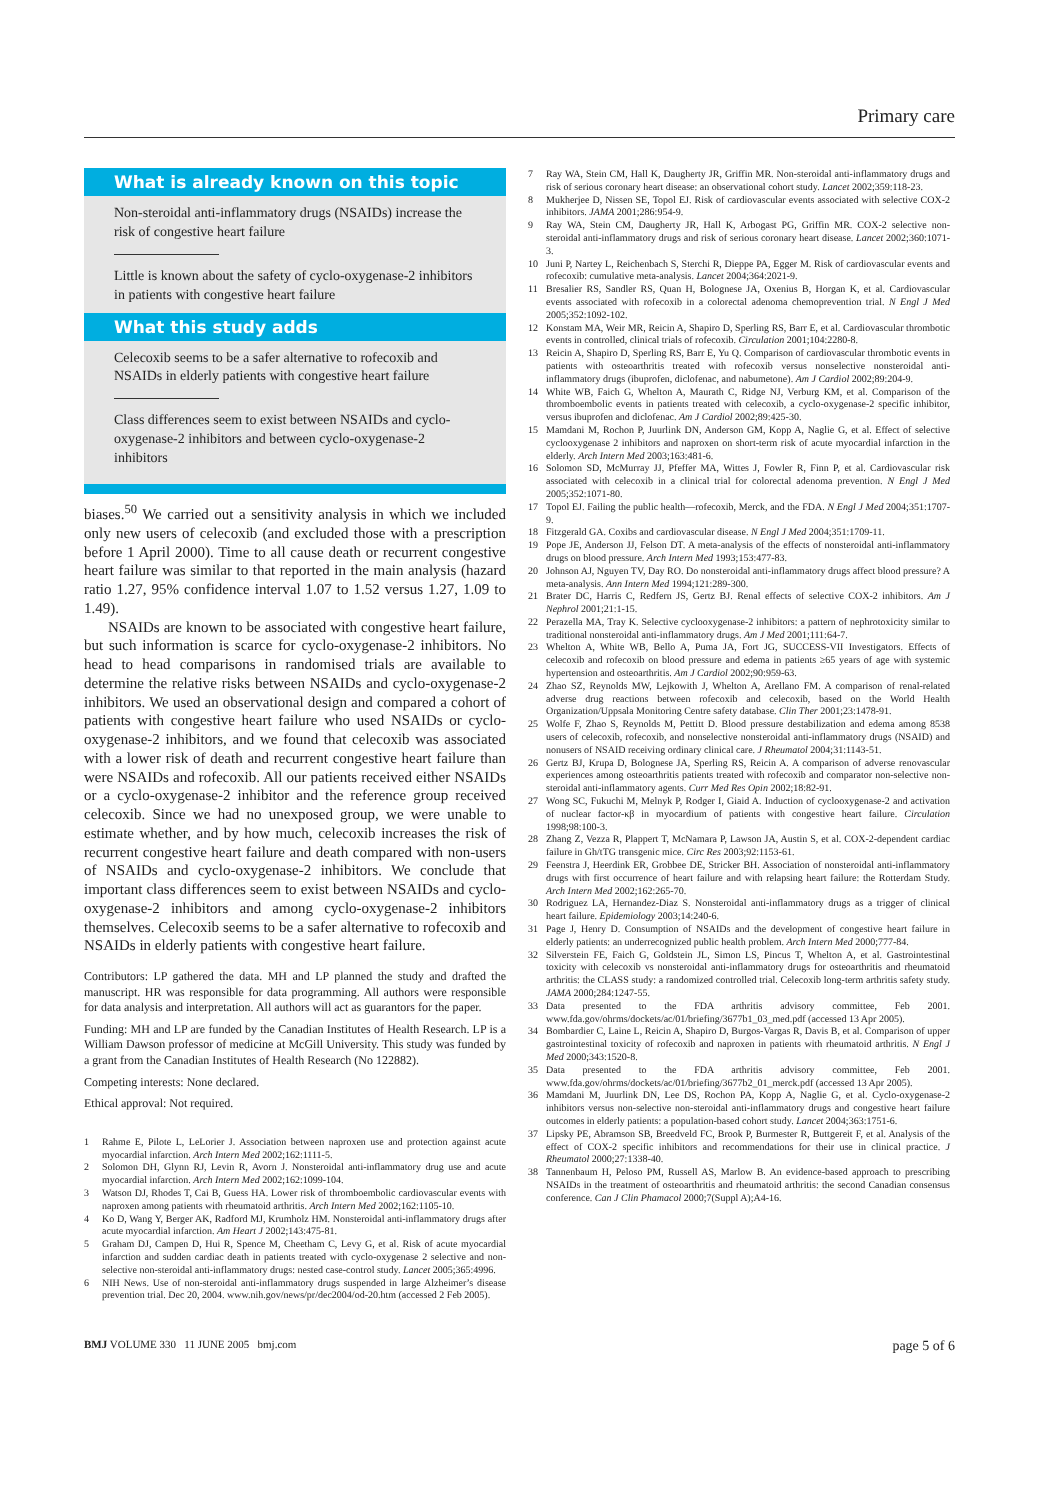Primary care
What is already known on this topic
Non-steroidal anti-inflammatory drugs (NSAIDs) increase the risk of congestive heart failure
Little is known about the safety of cyclo-oxygenase-2 inhibitors in patients with congestive heart failure
What this study adds
Celecoxib seems to be a safer alternative to rofecoxib and NSAIDs in elderly patients with congestive heart failure
Class differences seem to exist between NSAIDs and cyclo-oxygenase-2 inhibitors and between cyclo-oxygenase-2 inhibitors
biases.<sup>50</sup> We carried out a sensitivity analysis in which we included only new users of celecoxib (and excluded those with a prescription before 1 April 2000). Time to all cause death or recurrent congestive heart failure was similar to that reported in the main analysis (hazard ratio 1.27, 95% confidence interval 1.07 to 1.52 versus 1.27, 1.09 to 1.49).
NSAIDs are known to be associated with congestive heart failure, but such information is scarce for cyclo-oxygenase-2 inhibitors. No head to head comparisons in randomised trials are available to determine the relative risks between NSAIDs and cyclo-oxygenase-2 inhibitors. We used an observational design and compared a cohort of patients with congestive heart failure who used NSAIDs or cyclo-oxygenase-2 inhibitors, and we found that celecoxib was associated with a lower risk of death and recurrent congestive heart failure than were NSAIDs and rofecoxib. All our patients received either NSAIDs or a cyclo-oxygenase-2 inhibitor and the reference group received celecoxib. Since we had no unexposed group, we were unable to estimate whether, and by how much, celecoxib increases the risk of recurrent congestive heart failure and death compared with non-users of NSAIDs and cyclo-oxygenase-2 inhibitors. We conclude that important class differences seem to exist between NSAIDs and cyclo-oxygenase-2 inhibitors and among cyclo-oxygenase-2 inhibitors themselves. Celecoxib seems to be a safer alternative to rofecoxib and NSAIDs in elderly patients with congestive heart failure.
Contributors: LP gathered the data. MH and LP planned the study and drafted the manuscript. HR was responsible for data programming. All authors were responsible for data analysis and interpretation. All authors will act as guarantors for the paper.
Funding: MH and LP are funded by the Canadian Institutes of Health Research. LP is a William Dawson professor of medicine at McGill University. This study was funded by a grant from the Canadian Institutes of Health Research (No 122882).
Competing interests: None declared.
Ethical approval: Not required.
1 Rahme E, Pilote L, LeLorier J. Association between naproxen use and protection against acute myocardial infarction. Arch Intern Med 2002;162:1111-5.
2 Solomon DH, Glynn RJ, Levin R, Avorn J. Nonsteroidal anti-inflammatory drug use and acute myocardial infarction. Arch Intern Med 2002;162:1099-104.
3 Watson DJ, Rhodes T, Cai B, Guess HA. Lower risk of thromboembolic cardiovascular events with naproxen among patients with rheumatoid arthritis. Arch Intern Med 2002;162:1105-10.
4 Ko D, Wang Y, Berger AK, Radford MJ, Krumholz HM. Nonsteroidal anti-inflammatory drugs after acute myocardial infarction. Am Heart J 2002;143:475-81.
5 Graham DJ, Campen D, Hui R, Spence M, Cheetham C, Levy G, et al. Risk of acute myocardial infarction and sudden cardiac death in patients treated with cyclo-oxygenase 2 selective and non-selective non-steroidal anti-inflammatory drugs: nested case-control study. Lancet 2005;365:4996.
6 NIH News. Use of non-steroidal anti-inflammatory drugs suspended in large Alzheimer’s disease prevention trial. Dec 20, 2004. www.nih.gov/news/pr/dec2004/od-20.htm (accessed 2 Feb 2005).
7 Ray WA, Stein CM, Hall K, Daugherty JR, Griffin MR. Non-steroidal anti-inflammatory drugs and risk of serious coronary heart disease: an observational cohort study. Lancet 2002;359:118-23.
8 Mukherjee D, Nissen SE, Topol EJ. Risk of cardiovascular events associated with selective COX-2 inhibitors. JAMA 2001;286:954-9.
9 Ray WA, Stein CM, Daugherty JR, Hall K, Arbogast PG, Griffin MR. COX-2 selective non-steroidal anti-inflammatory drugs and risk of serious coronary heart disease. Lancet 2002;360:1071-3.
10 Juni P, Nartey L, Reichenbach S, Sterchi R, Dieppe PA, Egger M. Risk of cardiovascular events and rofecoxib: cumulative meta-analysis. Lancet 2004;364:2021-9.
11 Bresalier RS, Sandler RS, Quan H, Bolognese JA, Oxenius B, Horgan K, et al. Cardiovascular events associated with rofecoxib in a colorectal adenoma chemoprevention trial. N Engl J Med 2005;352:1092-102.
12 Konstam MA, Weir MR, Reicin A, Shapiro D, Sperling RS, Barr E, et al. Cardiovascular thrombotic events in controlled, clinical trials of rofecoxib. Circulation 2001;104:2280-8.
13 Reicin A, Shapiro D, Sperling RS, Barr E, Yu Q. Comparison of cardiovascular thrombotic events in patients with osteoarthritis treated with rofecoxib versus nonselective nonsteroidal anti-inflammatory drugs (ibuprofen, diclofenac, and nabumetone). Am J Cardiol 2002;89:204-9.
14 White WB, Faich G, Whelton A, Maurath C, Ridge NJ, Verburg KM, et al. Comparison of the thromboembolic events in patients treated with celecoxib, a cyclo-oxygenase-2 specific inhibitor, versus ibuprofen and diclofenac. Am J Cardiol 2002;89:425-30.
15 Mamdani M, Rochon P, Juurlink DN, Anderson GM, Kopp A, Naglie G, et al. Effect of selective cyclooxygenase 2 inhibitors and naproxen on short-term risk of acute myocardial infarction in the elderly. Arch Intern Med 2003;163:481-6.
16 Solomon SD, McMurray JJ, Pfeffer MA, Wittes J, Fowler R, Finn P, et al. Cardiovascular risk associated with celecoxib in a clinical trial for colorectal adenoma prevention. N Engl J Med 2005;352:1071-80.
17 Topol EJ. Failing the public health—rofecoxib, Merck, and the FDA. N Engl J Med 2004;351:1707-9.
18 Fitzgerald GA. Coxibs and cardiovascular disease. N Engl J Med 2004;351:1709-11.
19 Pope JE, Anderson JJ, Felson DT. A meta-analysis of the effects of nonsteroidal anti-inflammatory drugs on blood pressure. Arch Intern Med 1993;153:477-83.
20 Johnson AJ, Nguyen TV, Day RO. Do nonsteroidal anti-inflammatory drugs affect blood pressure? A meta-analysis. Ann Intern Med 1994;121:289-300.
21 Brater DC, Harris C, Redfern JS, Gertz BJ. Renal effects of selective COX-2 inhibitors. Am J Nephrol 2001;21:1-15.
22 Perazella MA, Tray K. Selective cyclooxygenase-2 inhibitors: a pattern of nephrotoxicity similar to traditional nonsteroidal anti-inflammatory drugs. Am J Med 2001;111:64-7.
23 Whelton A, White WB, Bello A, Puma JA, Fort JG, SUCCESS-VII Investigators. Effects of celecoxib and rofecoxib on blood pressure and edema in patients ≥65 years of age with systemic hypertension and osteoarthritis. Am J Cardiol 2002;90:959-63.
24 Zhao SZ, Reynolds MW, Lejkowith J, Whelton A, Arellano FM. A comparison of renal-related adverse drug reactions between rofecoxib and celecoxib, based on the World Health Organization/Uppsala Monitoring Centre safety database. Clin Ther 2001;23:1478-91.
25 Wolfe F, Zhao S, Reynolds M, Pettitt D. Blood pressure destabilization and edema among 8538 users of celecoxib, rofecoxib, and nonselective nonsteroidal anti-inflammatory drugs (NSAID) and nonusers of NSAID receiving ordinary clinical care. J Rheumatol 2004;31:1143-51.
26 Gertz BJ, Krupa D, Bolognese JA, Sperling RS, Reicin A. A comparison of adverse renovascular experiences among osteoarthritis patients treated with rofecoxib and comparator non-selective non-steroidal anti-inflammatory agents. Curr Med Res Opin 2002;18:82-91.
27 Wong SC, Fukuchi M, Melnyk P, Rodger I, Giaid A. Induction of cyclooxygenase-2 and activation of nuclear factor-κβ in myocardium of patients with congestive heart failure. Circulation 1998;98:100-3.
28 Zhang Z, Vezza R, Plappert T, McNamara P, Lawson JA, Austin S, et al. COX-2-dependent cardiac failure in Gh/tTG transgenic mice. Circ Res 2003;92:1153-61.
29 Feenstra J, Heerdink ER, Grobbee DE, Stricker BH. Association of nonsteroidal anti-inflammatory drugs with first occurrence of heart failure and with relapsing heart failure: the Rotterdam Study. Arch Intern Med 2002;162:265-70.
30 Rodriguez LA, Hernandez-Diaz S. Nonsteroidal anti-inflammatory drugs as a trigger of clinical heart failure. Epidemiology 2003;14:240-6.
31 Page J, Henry D. Consumption of NSAIDs and the development of congestive heart failure in elderly patients: an underrecognized public health problem. Arch Intern Med 2000;777-84.
32 Silverstein FE, Faich G, Goldstein JL, Simon LS, Pincus T, Whelton A, et al. Gastrointestinal toxicity with celecoxib vs nonsteroidal anti-inflammatory drugs for osteoarthritis and rheumatoid arthritis: the CLASS study: a randomized controlled trial. Celecoxib long-term arthritis safety study. JAMA 2000;284:1247-55.
33 Data presented to the FDA arthritis advisory committee, Feb 2001. www.fda.gov/ohrms/dockets/ac/01/briefing/3677b1_03_med.pdf (accessed 13 Apr 2005).
34 Bombardier C, Laine L, Reicin A, Shapiro D, Burgos-Vargas R, Davis B, et al. Comparison of upper gastrointestinal toxicity of rofecoxib and naproxen in patients with rheumatoid arthritis. N Engl J Med 2000;343:1520-8.
35 Data presented to the FDA arthritis advisory committee, Feb 2001. www.fda.gov/ohrms/dockets/ac/01/briefing/3677b2_01_merck.pdf (accessed 13 Apr 2005).
36 Mamdani M, Juurlink DN, Lee DS, Rochon PA, Kopp A, Naglie G, et al. Cyclo-oxygenase-2 inhibitors versus non-selective non-steroidal anti-inflammatory drugs and congestive heart failure outcomes in elderly patients: a population-based cohort study. Lancet 2004;363:1751-6.
37 Lipsky PE, Abramson SB, Breedveld FC, Brook P, Burmester R, Buttgereit F, et al. Analysis of the effect of COX-2 specific inhibitors and recommendations for their use in clinical practice. J Rheumatol 2000;27:1338-40.
38 Tannenbaum H, Peloso PM, Russell AS, Marlow B. An evidence-based approach to prescribing NSAIDs in the treatment of osteoarthritis and rheumatoid arthritis: the second Canadian consensus conference. Can J Clin Phamacol 2000;7(Suppl A);A4-16.
BMJ VOLUME 330 11 JUNE 2005 bmj.com page 5 of 6